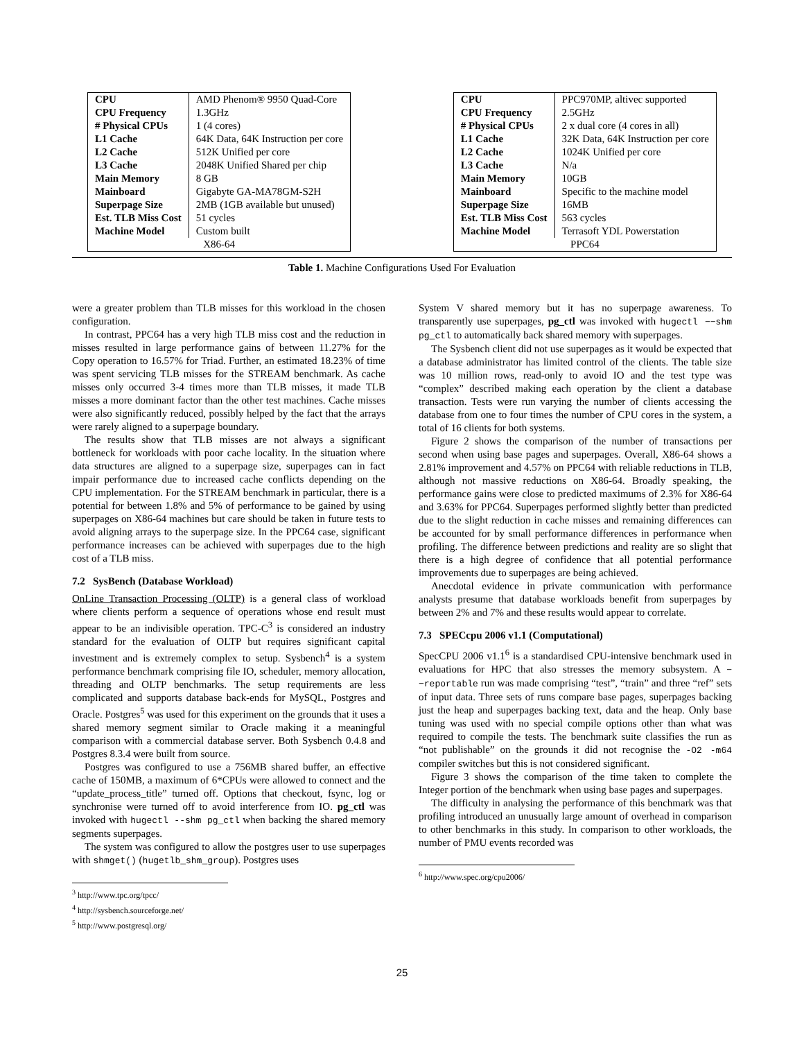| CPU | AMD Phenom® 9950 Quad-Core |
| CPU Frequency | 1.3GHz |
| # Physical CPUs | 1 (4 cores) |
| L1 Cache | 64K Data, 64K Instruction per core |
| L2 Cache | 512K Unified per core |
| L3 Cache | 2048K Unified Shared per chip |
| Main Memory | 8 GB |
| Mainboard | Gigabyte GA-MA78GM-S2H |
| Superpage Size | 2MB (1GB available but unused) |
| Est. TLB Miss Cost | 51 cycles |
| Machine Model | Custom built |
| X86-64 | |
| CPU | PPC970MP, altivec supported |
| CPU Frequency | 2.5GHz |
| # Physical CPUs | 2 x dual core (4 cores in all) |
| L1 Cache | 32K Data, 64K Instruction per core |
| L2 Cache | 1024K Unified per core |
| L3 Cache | N/a |
| Main Memory | 10GB |
| Mainboard | Specific to the machine model |
| Superpage Size | 16MB |
| Est. TLB Miss Cost | 563 cycles |
| Machine Model | Terrasoft YDL Powerstation |
| PPC64 | |
Table 1. Machine Configurations Used For Evaluation
were a greater problem than TLB misses for this workload in the chosen configuration.
In contrast, PPC64 has a very high TLB miss cost and the reduction in misses resulted in large performance gains of between 11.27% for the Copy operation to 16.57% for Triad. Further, an estimated 18.23% of time was spent servicing TLB misses for the STREAM benchmark. As cache misses only occurred 3-4 times more than TLB misses, it made TLB misses a more dominant factor than the other test machines. Cache misses were also significantly reduced, possibly helped by the fact that the arrays were rarely aligned to a superpage boundary.
The results show that TLB misses are not always a significant bottleneck for workloads with poor cache locality. In the situation where data structures are aligned to a superpage size, superpages can in fact impair performance due to increased cache conflicts depending on the CPU implementation. For the STREAM benchmark in particular, there is a potential for between 1.8% and 5% of performance to be gained by using superpages on X86-64 machines but care should be taken in future tests to avoid aligning arrays to the superpage size. In the PPC64 case, significant performance increases can be achieved with superpages due to the high cost of a TLB miss.
7.2 SysBench (Database Workload)
OnLine Transaction Processing (OLTP) is a general class of workload where clients perform a sequence of operations whose end result must appear to be an indivisible operation. TPC-C<sup>3</sup> is considered an industry standard for the evaluation of OLTP but requires significant capital investment and is extremely complex to setup. Sysbench<sup>4</sup> is a system performance benchmark comprising file IO, scheduler, memory allocation, threading and OLTP benchmarks. The setup requirements are less complicated and supports database back-ends for MySQL, Postgres and Oracle. Postgres<sup>5</sup> was used for this experiment on the grounds that it uses a shared memory segment similar to Oracle making it a meaningful comparison with a commercial database server. Both Sysbench 0.4.8 and Postgres 8.3.4 were built from source.
Postgres was configured to use a 756MB shared buffer, an effective cache of 150MB, a maximum of 6*CPUs were allowed to connect and the “update_process_title” turned off. Options that checkout, fsync, log or synchronise were turned off to avoid interference from IO. pg_ctl was invoked with hugectl --shm pg_ctl when backing the shared memory segments superpages.
The system was configured to allow the postgres user to use superpages with shmget() (hugetlb_shm_group). Postgres uses
<sup>3</sup> http://www.tpc.org/tpcc/
<sup>4</sup> http://sysbench.sourceforge.net/
<sup>5</sup> http://www.postgresql.org/
System V shared memory but it has no superpage awareness. To transparently use superpages, pg_ctl was invoked with hugectl −−shm pg_ctl to automatically back shared memory with superpages.
The Sysbench client did not use superpages as it would be expected that a database administrator has limited control of the clients. The table size was 10 million rows, read-only to avoid IO and the test type was “complex” described making each operation by the client a database transaction. Tests were run varying the number of clients accessing the database from one to four times the number of CPU cores in the system, a total of 16 clients for both systems.
Figure 2 shows the comparison of the number of transactions per second when using base pages and superpages. Overall, X86-64 shows a 2.81% improvement and 4.57% on PPC64 with reliable reductions in TLB, although not massive reductions on X86-64. Broadly speaking, the performance gains were close to predicted maximums of 2.3% for X86-64 and 3.63% for PPC64. Superpages performed slightly better than predicted due to the slight reduction in cache misses and remaining differences can be accounted for by small performance differences in performance when profiling. The difference between predictions and reality are so slight that there is a high degree of confidence that all potential performance improvements due to superpages are being achieved.
Anecdotal evidence in private communication with performance analysts presume that database workloads benefit from superpages by between 2% and 7% and these results would appear to correlate.
7.3 SPECcpu 2006 v1.1 (Computational)
SpecCPU 2006 v1.1<sup>6</sup> is a standardised CPU-intensive benchmark used in evaluations for HPC that also stresses the memory subsystem. A −−reportable run was made comprising “test”, “train” and three “ref” sets of input data. Three sets of runs compare base pages, superpages backing just the heap and superpages backing text, data and the heap. Only base tuning was used with no special compile options other than what was required to compile the tests. The benchmark suite classifies the run as “not publishable” on the grounds it did not recognise the -O2 -m64 compiler switches but this is not considered significant.
Figure 3 shows the comparison of the time taken to complete the Integer portion of the benchmark when using base pages and superpages.
The difficulty in analysing the performance of this benchmark was that profiling introduced an unusually large amount of overhead in comparison to other benchmarks in this study. In comparison to other workloads, the number of PMU events recorded was
<sup>6</sup> http://www.spec.org/cpu2006/
25